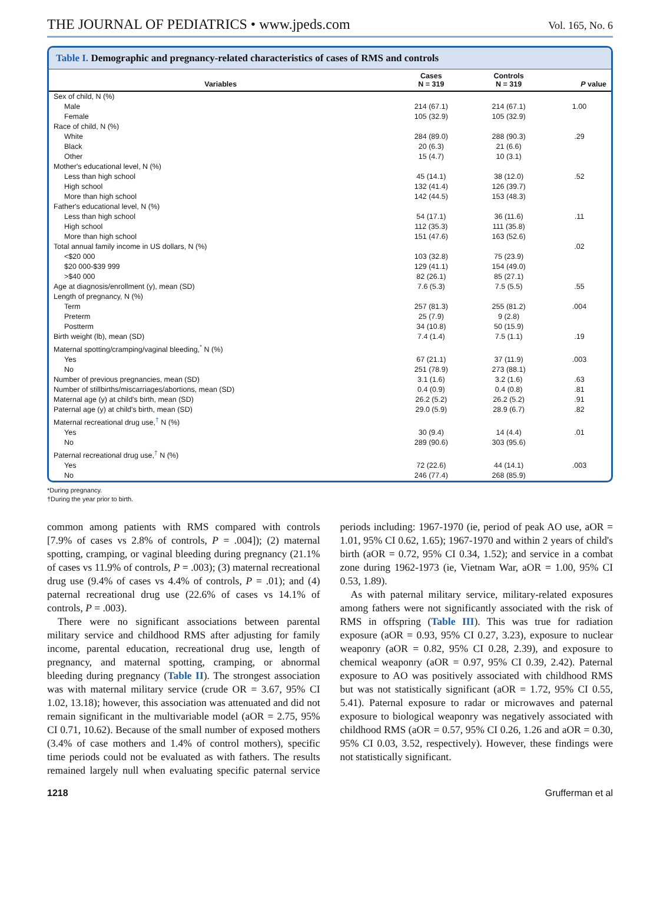THE JOURNAL OF PEDIATRICS • www.jpeds.com
Vol. 165, No. 6
Table I. Demographic and pregnancy-related characteristics of cases of RMS and controls
| Variables | Cases N = 319 | Controls N = 319 | P value |
| --- | --- | --- | --- |
| Sex of child, N (%) | | | |
| Male | 214 (67.1) | 214 (67.1) | 1.00 |
| Female | 105 (32.9) | 105 (32.9) | |
| Race of child, N (%) | | | |
| White | 284 (89.0) | 288 (90.3) | .29 |
| Black | 20 (6.3) | 21 (6.6) | |
| Other | 15 (4.7) | 10 (3.1) | |
| Mother's educational level, N (%) | | | |
| Less than high school | 45 (14.1) | 38 (12.0) | .52 |
| High school | 132 (41.4) | 126 (39.7) | |
| More than high school | 142 (44.5) | 153 (48.3) | |
| Father's educational level, N (%) | | | |
| Less than high school | 54 (17.1) | 36 (11.6) | .11 |
| High school | 112 (35.3) | 111 (35.8) | |
| More than high school | 151 (47.6) | 163 (52.6) | |
| Total annual family income in US dollars, N (%) | | | .02 |
| <$20 000 | 103 (32.8) | 75 (23.9) | |
| $20 000-$39 999 | 129 (41.1) | 154 (49.0) | |
| >$40 000 | 82 (26.1) | 85 (27.1) | |
| Age at diagnosis/enrollment (y), mean (SD) | 7.6 (5.3) | 7.5 (5.5) | .55 |
| Length of pregnancy, N (%) | | | |
| Term | 257 (81.3) | 255 (81.2) | .004 |
| Preterm | 25 (7.9) | 9 (2.8) | |
| Postterm | 34 (10.8) | 50 (15.9) | |
| Birth weight (lb), mean (SD) | 7.4 (1.4) | 7.5 (1.1) | .19 |
| Maternal spotting/cramping/vaginal bleeding,<sup>*</sup> N (%) | | | |
| Yes | 67 (21.1) | 37 (11.9) | .003 |
| No | 251 (78.9) | 273 (88.1) | |
| Number of previous pregnancies, mean (SD) | 3.1 (1.6) | 3.2 (1.6) | .63 |
| Number of stillbirths/miscarriages/abortions, mean (SD) | 0.4 (0.9) | 0.4 (0.8) | .81 |
| Maternal age (y) at child's birth, mean (SD) | 26.2 (5.2) | 26.2 (5.2) | .91 |
| Paternal age (y) at child's birth, mean (SD) | 29.0 (5.9) | 28.9 (6.7) | .82 |
| Maternal recreational drug use,<sup>†</sup> N (%) | | | |
| Yes | 30 (9.4) | 14 (4.4) | .01 |
| No | 289 (90.6) | 303 (95.6) | |
| Paternal recreational drug use,<sup>†</sup> N (%) | | | |
| Yes | 72 (22.6) | 44 (14.1) | .003 |
| No | 246 (77.4) | 268 (85.9) | |
*During pregnancy.
†During the year prior to birth.
common among patients with RMS compared with controls [7.9% of cases vs 2.8% of controls, P = .004]); (2) maternal spotting, cramping, or vaginal bleeding during pregnancy (21.1% of cases vs 11.9% of controls, P = .003); (3) maternal recreational drug use (9.4% of cases vs 4.4% of controls, P = .01); and (4) paternal recreational drug use (22.6% of cases vs 14.1% of controls, P = .003).
There were no significant associations between parental military service and childhood RMS after adjusting for family income, parental education, recreational drug use, length of pregnancy, and maternal spotting, cramping, or abnormal bleeding during pregnancy (Table II). The strongest association was with maternal military service (crude OR = 3.67, 95% CI 1.02, 13.18); however, this association was attenuated and did not remain significant in the multivariable model (aOR = 2.75, 95% CI 0.71, 10.62). Because of the small number of exposed mothers (3.4% of case mothers and 1.4% of control mothers), specific time periods could not be evaluated as with fathers. The results remained largely null when evaluating specific paternal service periods including: 1967-1970 (ie, period of peak AO use, aOR = 1.01, 95% CI 0.62, 1.65); 1967-1970 and within 2 years of child's birth (aOR = 0.72, 95% CI 0.34, 1.52); and service in a combat zone during 1962-1973 (ie, Vietnam War, aOR = 1.00, 95% CI 0.53, 1.89).
As with paternal military service, military-related exposures among fathers were not significantly associated with the risk of RMS in offspring (Table III). This was true for radiation exposure (aOR = 0.93, 95% CI 0.27, 3.23), exposure to nuclear weaponry (aOR = 0.82, 95% CI 0.28, 2.39), and exposure to chemical weaponry (aOR = 0.97, 95% CI 0.39, 2.42). Paternal exposure to AO was positively associated with childhood RMS but was not statistically significant (aOR = 1.72, 95% CI 0.55, 5.41). Paternal exposure to radar or microwaves and paternal exposure to biological weaponry was negatively associated with childhood RMS (aOR = 0.57, 95% CI 0.26, 1.26 and aOR = 0.30, 95% CI 0.03, 3.52, respectively). However, these findings were not statistically significant.
1218 Grufferman et al